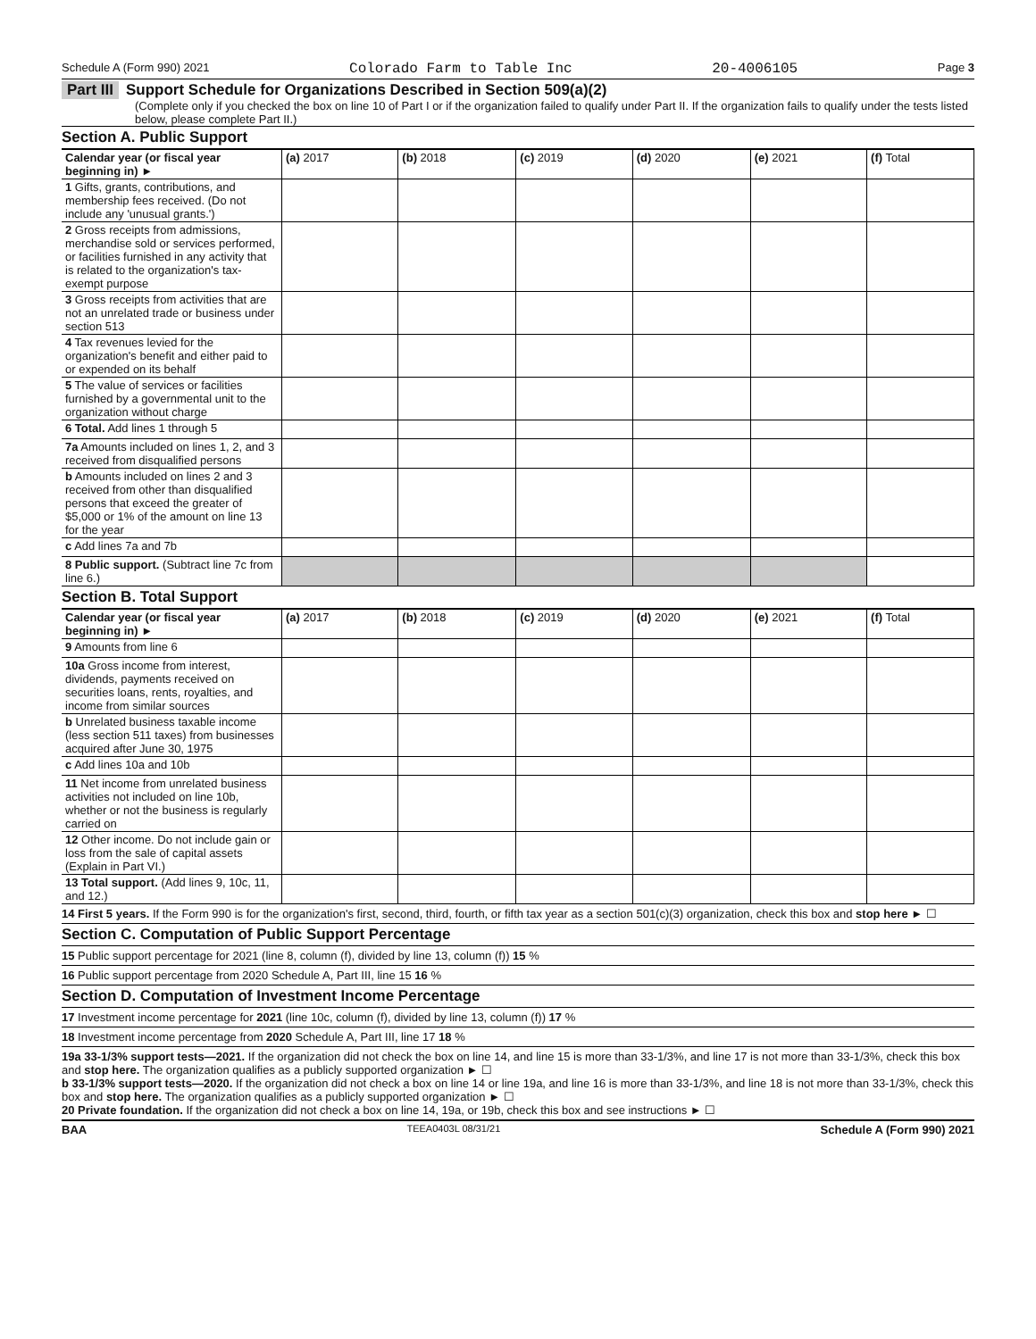Schedule A (Form 990) 2021 Colorado Farm to Table Inc 20-4006105 Page 3
Part III Support Schedule for Organizations Described in Section 509(a)(2)
(Complete only if you checked the box on line 10 of Part I or if the organization failed to qualify under Part II. If the organization fails to qualify under the tests listed below, please complete Part II.)
Section A. Public Support
| Calendar year (or fiscal year beginning in) ► | (a) 2017 | (b) 2018 | (c) 2019 | (d) 2020 | (e) 2021 | (f) Total |
| --- | --- | --- | --- | --- | --- | --- |
| 1 Gifts, grants, contributions, and membership fees received. (Do not include any 'unusual grants.') | | | | | | |
| 2 Gross receipts from admissions, merchandise sold or services performed, or facilities furnished in any activity that is related to the organization's tax-exempt purpose | | | | | | |
| 3 Gross receipts from activities that are not an unrelated trade or business under section 513 | | | | | | |
| 4 Tax revenues levied for the organization's benefit and either paid to or expended on its behalf | | | | | | |
| 5 The value of services or facilities furnished by a governmental unit to the organization without charge | | | | | | |
| 6 Total. Add lines 1 through 5 | | | | | | |
| 7a Amounts included on lines 1, 2, and 3 received from disqualified persons | | | | | | |
| b Amounts included on lines 2 and 3 received from other than disqualified persons that exceed the greater of $5,000 or 1% of the amount on line 13 for the year | | | | | | |
| c Add lines 7a and 7b | | | | | | |
| 8 Public support. (Subtract line 7c from line 6.) | | | | | | |
Section B. Total Support
| Calendar year (or fiscal year beginning in) ► | (a) 2017 | (b) 2018 | (c) 2019 | (d) 2020 | (e) 2021 | (f) Total |
| --- | --- | --- | --- | --- | --- | --- |
| 9 Amounts from line 6 | | | | | | |
| 10a Gross income from interest, dividends, payments received on securities loans, rents, royalties, and income from similar sources | | | | | | |
| b Unrelated business taxable income (less section 511 taxes) from businesses acquired after June 30, 1975 | | | | | | |
| c Add lines 10a and 10b | | | | | | |
| 11 Net income from unrelated business activities not included on line 10b, whether or not the business is regularly carried on | | | | | | |
| 12 Other income. Do not include gain or loss from the sale of capital assets (Explain in Part VI.) | | | | | | |
| 13 Total support. (Add lines 9, 10c, 11, and 12.) | | | | | | |
14 First 5 years. If the Form 990 is for the organization's first, second, third, fourth, or fifth tax year as a section 501(c)(3) organization, check this box and stop here ► ☐
Section C. Computation of Public Support Percentage
15 Public support percentage for 2021 (line 8, column (f), divided by line 13, column (f)) 15 %
16 Public support percentage from 2020 Schedule A, Part III, line 15 16 %
Section D. Computation of Investment Income Percentage
17 Investment income percentage for 2021 (line 10c, column (f), divided by line 13, column (f)) 17 %
18 Investment income percentage from 2020 Schedule A, Part III, line 17 18 %
19a 33-1/3% support tests—2021. If the organization did not check the box on line 14, and line 15 is more than 33-1/3%, and line 17 is not more than 33-1/3%, check this box and stop here. The organization qualifies as a publicly supported organization ► ☐
b 33-1/3% support tests—2020. If the organization did not check a box on line 14 or line 19a, and line 16 is more than 33-1/3%, and line 18 is not more than 33-1/3%, check this box and stop here. The organization qualifies as a publicly supported organization ► ☐
20 Private foundation. If the organization did not check a box on line 14, 19a, or 19b, check this box and see instructions ► ☐
BAA TEEA0403L 08/31/21 Schedule A (Form 990) 2021